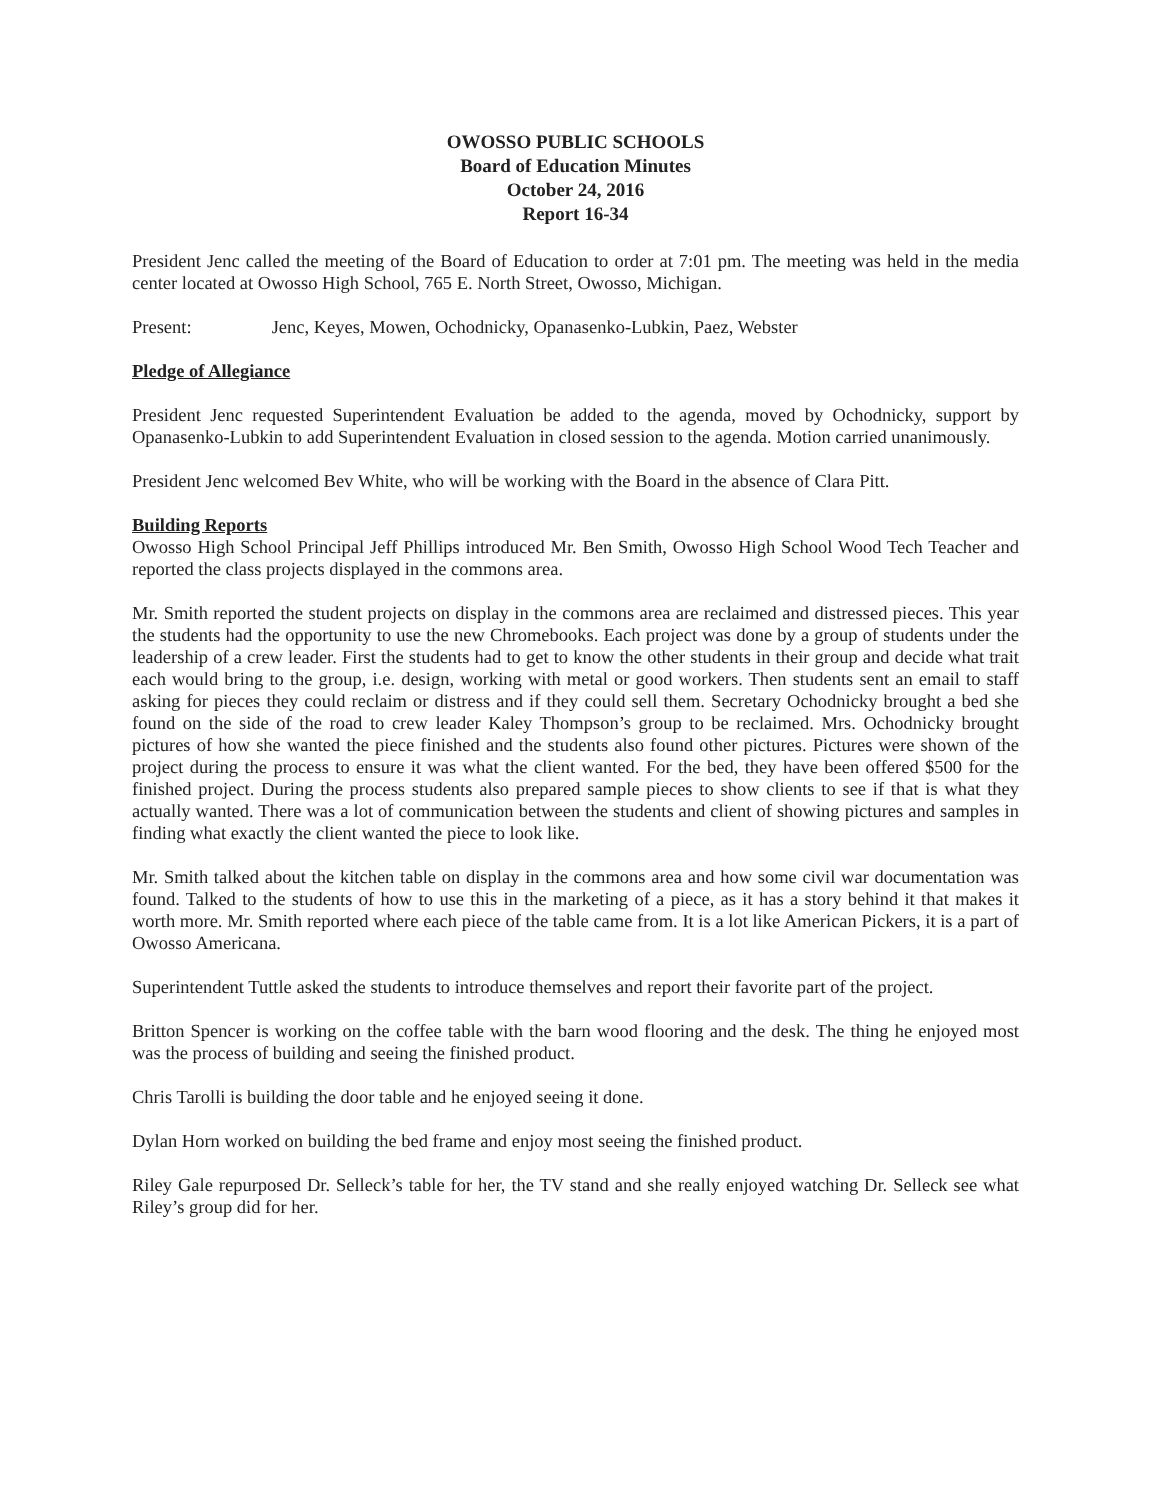OWOSSO PUBLIC SCHOOLS
Board of Education Minutes
October 24, 2016
Report 16-34
President Jenc called the meeting of the Board of Education to order at 7:01 pm. The meeting was held in the media center located at Owosso High School, 765 E. North Street, Owosso, Michigan.
Present: Jenc, Keyes, Mowen, Ochodnicky, Opanasenko-Lubkin, Paez, Webster
Pledge of Allegiance
President Jenc requested Superintendent Evaluation be added to the agenda, moved by Ochodnicky, support by Opanasenko-Lubkin to add Superintendent Evaluation in closed session to the agenda. Motion carried unanimously.
President Jenc welcomed Bev White, who will be working with the Board in the absence of Clara Pitt.
Building Reports
Owosso High School Principal Jeff Phillips introduced Mr. Ben Smith, Owosso High School Wood Tech Teacher and reported the class projects displayed in the commons area.
Mr. Smith reported the student projects on display in the commons area are reclaimed and distressed pieces. This year the students had the opportunity to use the new Chromebooks. Each project was done by a group of students under the leadership of a crew leader. First the students had to get to know the other students in their group and decide what trait each would bring to the group, i.e. design, working with metal or good workers. Then students sent an email to staff asking for pieces they could reclaim or distress and if they could sell them. Secretary Ochodnicky brought a bed she found on the side of the road to crew leader Kaley Thompson’s group to be reclaimed. Mrs. Ochodnicky brought pictures of how she wanted the piece finished and the students also found other pictures. Pictures were shown of the project during the process to ensure it was what the client wanted. For the bed, they have been offered $500 for the finished project. During the process students also prepared sample pieces to show clients to see if that is what they actually wanted. There was a lot of communication between the students and client of showing pictures and samples in finding what exactly the client wanted the piece to look like.
Mr. Smith talked about the kitchen table on display in the commons area and how some civil war documentation was found. Talked to the students of how to use this in the marketing of a piece, as it has a story behind it that makes it worth more. Mr. Smith reported where each piece of the table came from. It is a lot like American Pickers, it is a part of Owosso Americana.
Superintendent Tuttle asked the students to introduce themselves and report their favorite part of the project.
Britton Spencer is working on the coffee table with the barn wood flooring and the desk. The thing he enjoyed most was the process of building and seeing the finished product.
Chris Tarolli is building the door table and he enjoyed seeing it done.
Dylan Horn worked on building the bed frame and enjoy most seeing the finished product.
Riley Gale repurposed Dr. Selleck’s table for her, the TV stand and she really enjoyed watching Dr. Selleck see what Riley’s group did for her.